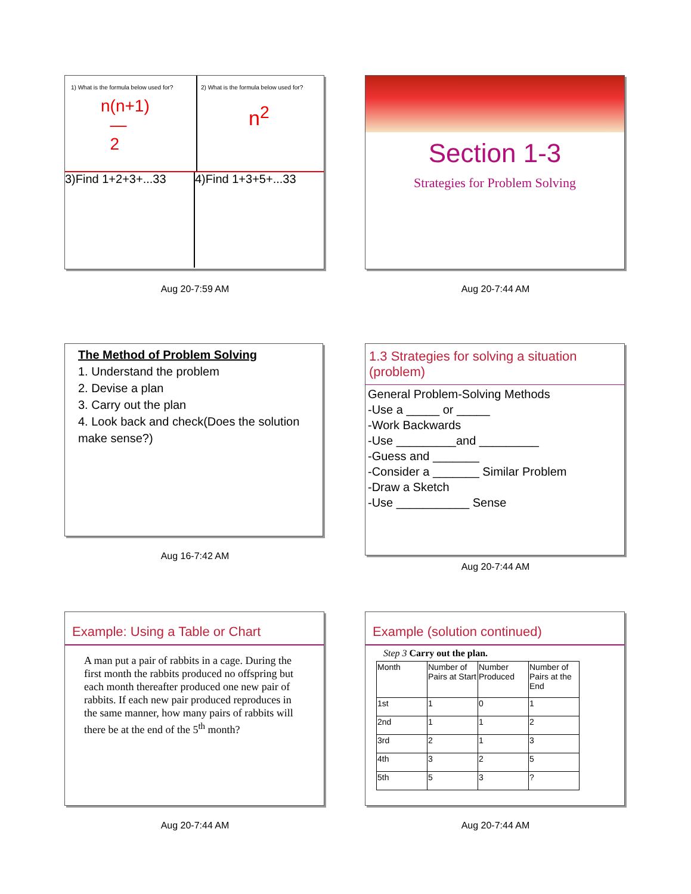1) What is the formula below used for?
n(n+1)
―
2
2) What is the formula below used for?
n<sup>2</sup>
3)Find 1+2+3+...33
4)Find 1+3+5+...33
Aug 20-7:59 AM
Section 1-3
Strategies for Problem Solving
Aug 20-7:44 AM
The Method of Problem Solving
1. Understand the problem
2. Devise a plan
3. Carry out the plan
4. Look back and check(Does the solution make sense?)
Aug 16-7:42 AM
1.3 Strategies for solving a situation (problem)
General Problem-Solving Methods
-Use a _____ or _____
-Work Backwards
-Use _________and _________
-Guess and _______
-Consider a _______ Similar Problem
-Draw a Sketch
-Use ___________ Sense
Aug 20-7:44 AM
Example: Using a Table or Chart
A man put a pair of rabbits in a cage. During the first month the rabbits produced no offspring but each month thereafter produced one new pair of rabbits. If each new pair produced reproduces in the same manner, how many pairs of rabbits will there be at the end of the 5<sup>th</sup> month?
Aug 20-7:44 AM
Example (solution continued)
Step 3 Carry out the plan.
| Month | Number of Pairs at Start | Number Produced | Number of Pairs at the End |
| --- | --- | --- | --- |
| 1st | 1 | 0 | 1 |
| 2nd | 1 | 1 | 2 |
| 3rd | 2 | 1 | 3 |
| 4th | 3 | 2 | 5 |
| 5th | 5 | 3 | ? |
Aug 20-7:44 AM